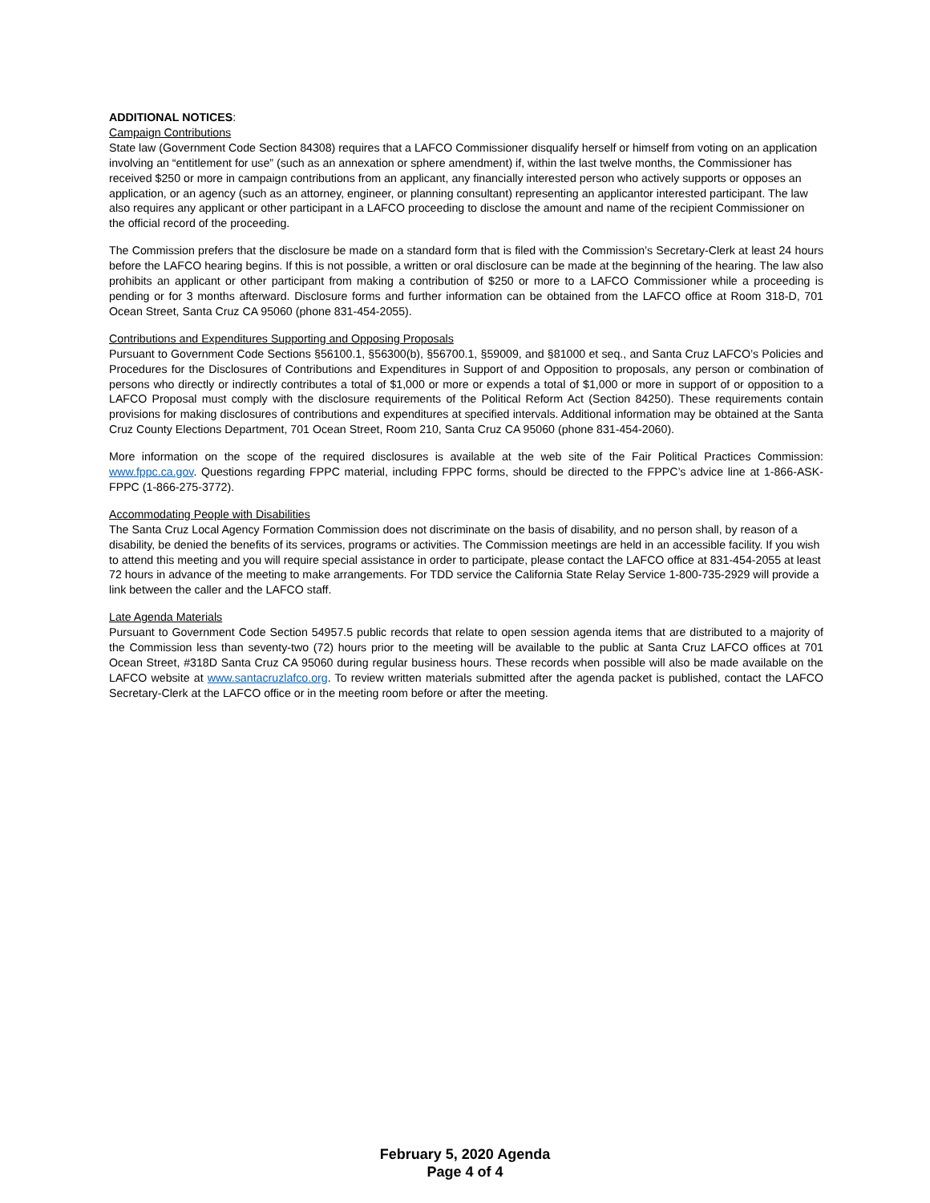ADDITIONAL NOTICES:
Campaign Contributions
State law (Government Code Section 84308) requires that a LAFCO Commissioner disqualify herself or himself from voting on an application involving an “entitlement for use” (such as an annexation or sphere amendment) if, within the last twelve months, the Commissioner has received $250 or more in campaign contributions from an applicant, any financially interested person who actively supports or opposes an application, or an agency (such as an attorney, engineer, or planning consultant) representing an applicantor interested participant. The law also requires any applicant or other participant in a LAFCO proceeding to disclose the amount and name of the recipient Commissioner on the official record of the proceeding.
The Commission prefers that the disclosure be made on a standard form that is filed with the Commission’s Secretary-Clerk at least 24 hours before the LAFCO hearing begins. If this is not possible, a written or oral disclosure can be made at the beginning of the hearing. The law also prohibits an applicant or other participant from making a contribution of $250 or more to a LAFCO Commissioner while a proceeding is pending or for 3 months afterward. Disclosure forms and further information can be obtained from the LAFCO office at Room 318-D, 701 Ocean Street, Santa Cruz CA 95060 (phone 831-454-2055).
Contributions and Expenditures Supporting and Opposing Proposals
Pursuant to Government Code Sections §56100.1, §56300(b), §56700.1, §59009, and §81000 et seq., and Santa Cruz LAFCO’s Policies and Procedures for the Disclosures of Contributions and Expenditures in Support of and Opposition to proposals, any person or combination of persons who directly or indirectly contributes a total of $1,000 or more or expends a total of $1,000 or more in support of or opposition to a LAFCO Proposal must comply with the disclosure requirements of the Political Reform Act (Section 84250). These requirements contain provisions for making disclosures of contributions and expenditures at specified intervals. Additional information may be obtained at the Santa Cruz County Elections Department, 701 Ocean Street, Room 210, Santa Cruz CA 95060 (phone 831-454-2060).
More information on the scope of the required disclosures is available at the web site of the Fair Political Practices Commission: www.fppc.ca.gov. Questions regarding FPPC material, including FPPC forms, should be directed to the FPPC’s advice line at 1-866-ASK-FPPC (1-866-275-3772).
Accommodating People with Disabilities
The Santa Cruz Local Agency Formation Commission does not discriminate on the basis of disability, and no person shall, by reason of a disability, be denied the benefits of its services, programs or activities. The Commission meetings are held in an accessible facility. If you wish to attend this meeting and you will require special assistance in order to participate, please contact the LAFCO office at 831-454-2055 at least 72 hours in advance of the meeting to make arrangements. For TDD service the California State Relay Service 1-800-735-2929 will provide a link between the caller and the LAFCO staff.
Late Agenda Materials
Pursuant to Government Code Section 54957.5 public records that relate to open session agenda items that are distributed to a majority of the Commission less than seventy-two (72) hours prior to the meeting will be available to the public at Santa Cruz LAFCO offices at 701 Ocean Street, #318D Santa Cruz CA 95060 during regular business hours. These records when possible will also be made available on the LAFCO website at www.santacruzlafco.org. To review written materials submitted after the agenda packet is published, contact the LAFCO Secretary-Clerk at the LAFCO office or in the meeting room before or after the meeting.
February 5, 2020 Agenda
Page 4 of 4